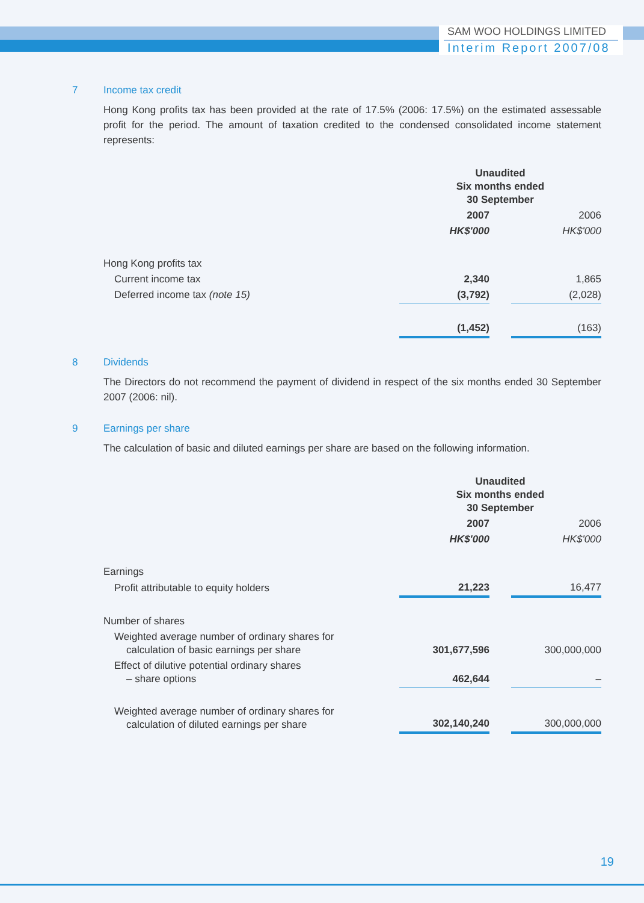SAM WOO HOLDINGS LIMITED
Interim Report 2007/08
7 Income tax credit
Hong Kong profits tax has been provided at the rate of 17.5% (2006: 17.5%) on the estimated assessable profit for the period. The amount of taxation credited to the condensed consolidated income statement represents:
| | Unaudited Six months ended 30 September | | |
| | 2007 | | 2006 |
| | HK$'000 | | HK$'000 |
| Hong Kong profits tax | | | |
| Current income tax | 2,340 | | 1,865 |
| Deferred income tax (note 15) | (3,792) | | (2,028) |
| | (1,452) | | (163) |
8 Dividends
The Directors do not recommend the payment of dividend in respect of the six months ended 30 September 2007 (2006: nil).
9 Earnings per share
The calculation of basic and diluted earnings per share are based on the following information.
| | Unaudited Six months ended 30 September | | |
| | 2007 | | 2006 |
| | HK$'000 | | HK$'000 |
| Earnings | | | |
| Profit attributable to equity holders | 21,223 | | 16,477 |
| Number of shares | | | |
| Weighted average number of ordinary shares for calculation of basic earnings per share | 301,677,596 | | 300,000,000 |
| Effect of dilutive potential ordinary shares – share options | 462,644 | | – |
| Weighted average number of ordinary shares for calculation of diluted earnings per share | 302,140,240 | | 300,000,000 |
19